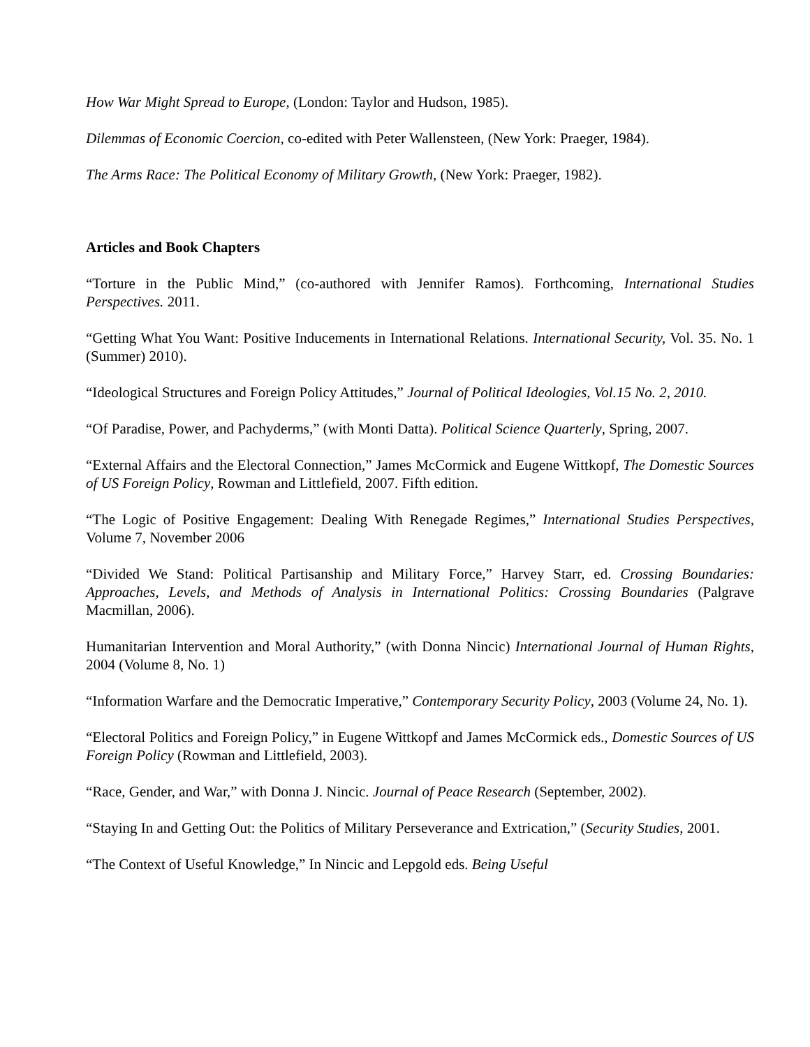How War Might Spread to Europe, (London: Taylor and Hudson, 1985).
Dilemmas of Economic Coercion, co-edited with Peter Wallensteen, (New York: Praeger, 1984).
The Arms Race: The Political Economy of Military Growth, (New York: Praeger, 1982).
Articles and Book Chapters
“Torture in the Public Mind,” (co-authored with Jennifer Ramos). Forthcoming, International Studies Perspectives. 2011.
“Getting What You Want: Positive Inducements in International Relations. International Security, Vol. 35. No. 1 (Summer) 2010).
“Ideological Structures and Foreign Policy Attitudes,” Journal of Political Ideologies, Vol.15 No. 2, 2010.
“Of Paradise, Power, and Pachyderms,” (with Monti Datta). Political Science Quarterly, Spring, 2007.
“External Affairs and the Electoral Connection,” James McCormick and Eugene Wittkopf, The Domestic Sources of US Foreign Policy, Rowman and Littlefield, 2007. Fifth edition.
“The Logic of Positive Engagement: Dealing With Renegade Regimes,” International Studies Perspectives, Volume 7, November 2006
“Divided We Stand: Political Partisanship and Military Force,” Harvey Starr, ed. Crossing Boundaries: Approaches, Levels, and Methods of Analysis in International Politics: Crossing Boundaries (Palgrave Macmillan, 2006).
Humanitarian Intervention and Moral Authority,” (with Donna Nincic) International Journal of Human Rights, 2004 (Volume 8, No. 1)
“Information Warfare and the Democratic Imperative,” Contemporary Security Policy, 2003 (Volume 24, No. 1).
“Electoral Politics and Foreign Policy,” in Eugene Wittkopf and James McCormick eds., Domestic Sources of US Foreign Policy (Rowman and Littlefield, 2003).
“Race, Gender, and War,” with Donna J. Nincic. Journal of Peace Research (September, 2002).
“Staying In and Getting Out: the Politics of Military Perseverance and Extrication,” (Security Studies, 2001.
“The Context of Useful Knowledge,” In Nincic and Lepgold eds. Being Useful